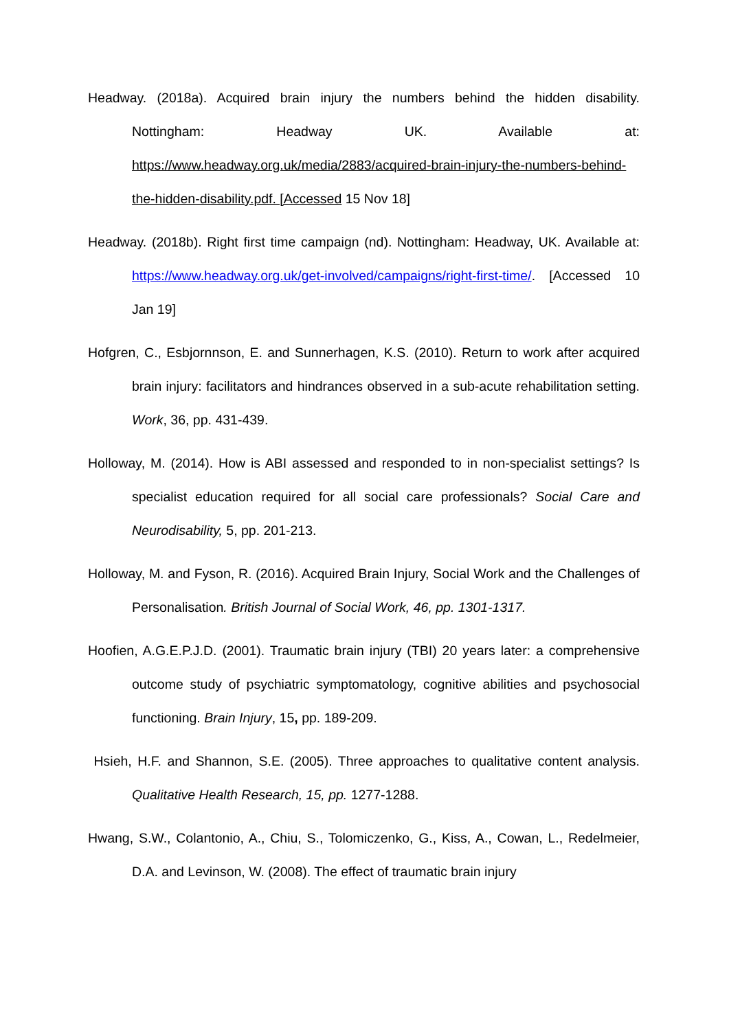Headway. (2018a). Acquired brain injury the numbers behind the hidden disability. Nottingham: Headway UK. Available at: https://www.headway.org.uk/media/2883/acquired-brain-injury-the-numbers-behind-the-hidden-disability.pdf. [Accessed 15 Nov 18]
Headway. (2018b). Right first time campaign (nd). Nottingham: Headway, UK. Available at: https://www.headway.org.uk/get-involved/campaigns/right-first-time/. [Accessed 10 Jan 19]
Hofgren, C., Esbjornnson, E. and Sunnerhagen, K.S. (2010). Return to work after acquired brain injury: facilitators and hindrances observed in a sub-acute rehabilitation setting. Work, 36, pp. 431-439.
Holloway, M. (2014). How is ABI assessed and responded to in non-specialist settings? Is specialist education required for all social care professionals? Social Care and Neurodisability, 5, pp. 201-213.
Holloway, M. and Fyson, R. (2016). Acquired Brain Injury, Social Work and the Challenges of Personalisation. British Journal of Social Work, 46, pp. 1301-1317.
Hoofien, A.G.E.P.J.D. (2001). Traumatic brain injury (TBI) 20 years later: a comprehensive outcome study of psychiatric symptomatology, cognitive abilities and psychosocial functioning. Brain Injury, 15, pp. 189-209.
Hsieh, H.F. and Shannon, S.E. (2005). Three approaches to qualitative content analysis. Qualitative Health Research, 15, pp. 1277-1288.
Hwang, S.W., Colantonio, A., Chiu, S., Tolomiczenko, G., Kiss, A., Cowan, L., Redelmeier, D.A. and Levinson, W. (2008). The effect of traumatic brain injury